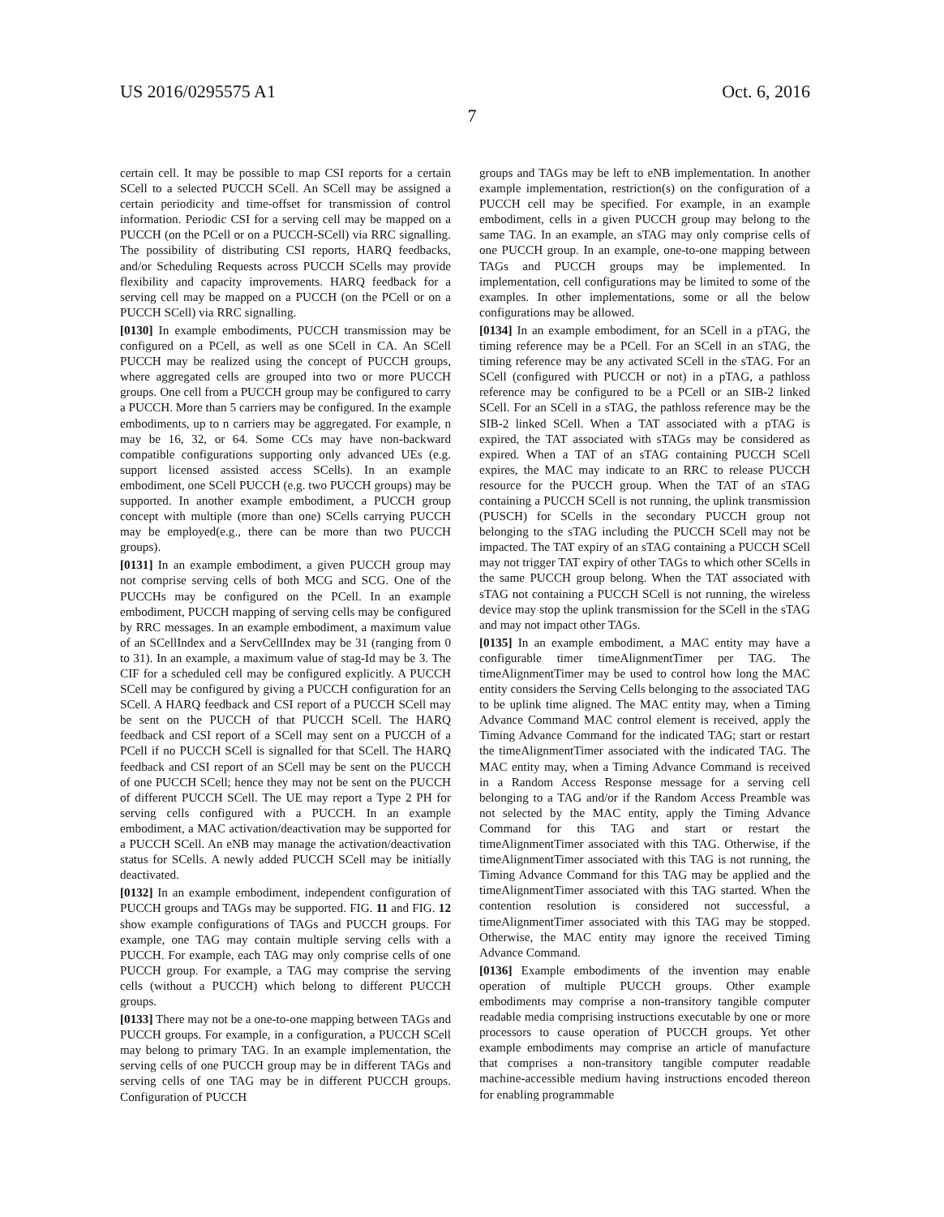US 2016/0295575 A1 Oct. 6, 2016
7
certain cell. It may be possible to map CSI reports for a certain SCell to a selected PUCCH SCell. An SCell may be assigned a certain periodicity and time-offset for transmission of control information. Periodic CSI for a serving cell may be mapped on a PUCCH (on the PCell or on a PUCCH-SCell) via RRC signalling. The possibility of distributing CSI reports, HARQ feedbacks, and/or Scheduling Requests across PUCCH SCells may provide flexibility and capacity improvements. HARQ feedback for a serving cell may be mapped on a PUCCH (on the PCell or on a PUCCH SCell) via RRC signalling.
[0130] In example embodiments, PUCCH transmission may be configured on a PCell, as well as one SCell in CA. An SCell PUCCH may be realized using the concept of PUCCH groups, where aggregated cells are grouped into two or more PUCCH groups. One cell from a PUCCH group may be configured to carry a PUCCH. More than 5 carriers may be configured. In the example embodiments, up to n carriers may be aggregated. For example, n may be 16, 32, or 64. Some CCs may have non-backward compatible configurations supporting only advanced UEs (e.g. support licensed assisted access SCells). In an example embodiment, one SCell PUCCH (e.g. two PUCCH groups) may be supported. In another example embodiment, a PUCCH group concept with multiple (more than one) SCells carrying PUCCH may be employed(e.g., there can be more than two PUCCH groups).
[0131] In an example embodiment, a given PUCCH group may not comprise serving cells of both MCG and SCG. One of the PUCCHs may be configured on the PCell. In an example embodiment, PUCCH mapping of serving cells may be configured by RRC messages. In an example embodiment, a maximum value of an SCellIndex and a ServCellIndex may be 31 (ranging from 0 to 31). In an example, a maximum value of stag-Id may be 3. The CIF for a scheduled cell may be configured explicitly. A PUCCH SCell may be configured by giving a PUCCH configuration for an SCell. A HARQ feedback and CSI report of a PUCCH SCell may be sent on the PUCCH of that PUCCH SCell. The HARQ feedback and CSI report of a SCell may sent on a PUCCH of a PCell if no PUCCH SCell is signalled for that SCell. The HARQ feedback and CSI report of an SCell may be sent on the PUCCH of one PUCCH SCell; hence they may not be sent on the PUCCH of different PUCCH SCell. The UE may report a Type 2 PH for serving cells configured with a PUCCH. In an example embodiment, a MAC activation/deactivation may be supported for a PUCCH SCell. An eNB may manage the activation/deactivation status for SCells. A newly added PUCCH SCell may be initially deactivated.
[0132] In an example embodiment, independent configuration of PUCCH groups and TAGs may be supported. FIG. 11 and FIG. 12 show example configurations of TAGs and PUCCH groups. For example, one TAG may contain multiple serving cells with a PUCCH. For example, each TAG may only comprise cells of one PUCCH group. For example, a TAG may comprise the serving cells (without a PUCCH) which belong to different PUCCH groups.
[0133] There may not be a one-to-one mapping between TAGs and PUCCH groups. For example, in a configuration, a PUCCH SCell may belong to primary TAG. In an example implementation, the serving cells of one PUCCH group may be in different TAGs and serving cells of one TAG may be in different PUCCH groups. Configuration of PUCCH
groups and TAGs may be left to eNB implementation. In another example implementation, restriction(s) on the configuration of a PUCCH cell may be specified. For example, in an example embodiment, cells in a given PUCCH group may belong to the same TAG. In an example, an sTAG may only comprise cells of one PUCCH group. In an example, one-to-one mapping between TAGs and PUCCH groups may be implemented. In implementation, cell configurations may be limited to some of the examples. In other implementations, some or all the below configurations may be allowed.
[0134] In an example embodiment, for an SCell in a pTAG, the timing reference may be a PCell. For an SCell in an sTAG, the timing reference may be any activated SCell in the sTAG. For an SCell (configured with PUCCH or not) in a pTAG, a pathloss reference may be configured to be a PCell or an SIB-2 linked SCell. For an SCell in a sTAG, the pathloss reference may be the SIB-2 linked SCell. When a TAT associated with a pTAG is expired, the TAT associated with sTAGs may be considered as expired. When a TAT of an sTAG containing PUCCH SCell expires, the MAC may indicate to an RRC to release PUCCH resource for the PUCCH group. When the TAT of an sTAG containing a PUCCH SCell is not running, the uplink transmission (PUSCH) for SCells in the secondary PUCCH group not belonging to the sTAG including the PUCCH SCell may not be impacted. The TAT expiry of an sTAG containing a PUCCH SCell may not trigger TAT expiry of other TAGs to which other SCells in the same PUCCH group belong. When the TAT associated with sTAG not containing a PUCCH SCell is not running, the wireless device may stop the uplink transmission for the SCell in the sTAG and may not impact other TAGs.
[0135] In an example embodiment, a MAC entity may have a configurable timer timeAlignmentTimer per TAG. The timeAlignmentTimer may be used to control how long the MAC entity considers the Serving Cells belonging to the associated TAG to be uplink time aligned. The MAC entity may, when a Timing Advance Command MAC control element is received, apply the Timing Advance Command for the indicated TAG; start or restart the timeAlignmentTimer associated with the indicated TAG. The MAC entity may, when a Timing Advance Command is received in a Random Access Response message for a serving cell belonging to a TAG and/or if the Random Access Preamble was not selected by the MAC entity, apply the Timing Advance Command for this TAG and start or restart the timeAlignmentTimer associated with this TAG. Otherwise, if the timeAlignmentTimer associated with this TAG is not running, the Timing Advance Command for this TAG may be applied and the timeAlignmentTimer associated with this TAG started. When the contention resolution is considered not successful, a timeAlignmentTimer associated with this TAG may be stopped. Otherwise, the MAC entity may ignore the received Timing Advance Command.
[0136] Example embodiments of the invention may enable operation of multiple PUCCH groups. Other example embodiments may comprise a non-transitory tangible computer readable media comprising instructions executable by one or more processors to cause operation of PUCCH groups. Yet other example embodiments may comprise an article of manufacture that comprises a non-transitory tangible computer readable machine-accessible medium having instructions encoded thereon for enabling programmable